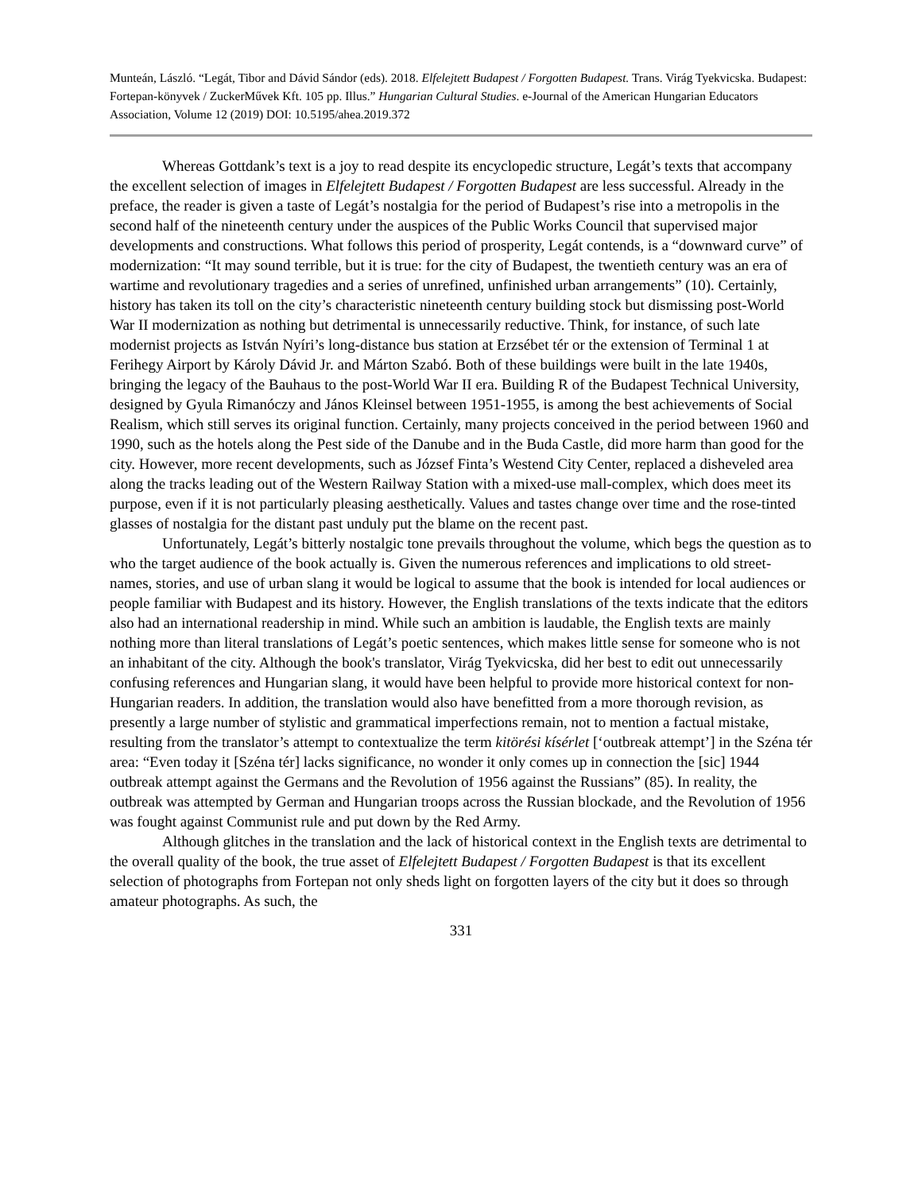Munteán, László. “Legát, Tibor and Dávid Sándor (eds). 2018. Elfelejtett Budapest / Forgotten Budapest. Trans. Virág Tyekvicska. Budapest: Fortepan-könyvek / ZuckerMűvek Kft. 105 pp. Illus.” Hungarian Cultural Studies. e-Journal of the American Hungarian Educators Association, Volume 12 (2019) DOI: 10.5195/ahea.2019.372
Whereas Gottdank’s text is a joy to read despite its encyclopedic structure, Legát’s texts that accompany the excellent selection of images in Elfelejtett Budapest / Forgotten Budapest are less successful. Already in the preface, the reader is given a taste of Legát’s nostalgia for the period of Budapest’s rise into a metropolis in the second half of the nineteenth century under the auspices of the Public Works Council that supervised major developments and constructions. What follows this period of prosperity, Legát contends, is a “downward curve” of modernization: “It may sound terrible, but it is true: for the city of Budapest, the twentieth century was an era of wartime and revolutionary tragedies and a series of unrefined, unfinished urban arrangements” (10). Certainly, history has taken its toll on the city’s characteristic nineteenth century building stock but dismissing post-World War II modernization as nothing but detrimental is unnecessarily reductive. Think, for instance, of such late modernist projects as István Nyíri’s long-distance bus station at Erzsébet tér or the extension of Terminal 1 at Ferihegy Airport by Károly Dávid Jr. and Márton Szabó. Both of these buildings were built in the late 1940s, bringing the legacy of the Bauhaus to the post-World War II era. Building R of the Budapest Technical University, designed by Gyula Rimanóczy and János Kleinsel between 1951-1955, is among the best achievements of Social Realism, which still serves its original function. Certainly, many projects conceived in the period between 1960 and 1990, such as the hotels along the Pest side of the Danube and in the Buda Castle, did more harm than good for the city. However, more recent developments, such as József Finta’s Westend City Center, replaced a disheveled area along the tracks leading out of the Western Railway Station with a mixed-use mall-complex, which does meet its purpose, even if it is not particularly pleasing aesthetically. Values and tastes change over time and the rose-tinted glasses of nostalgia for the distant past unduly put the blame on the recent past.
Unfortunately, Legát’s bitterly nostalgic tone prevails throughout the volume, which begs the question as to who the target audience of the book actually is. Given the numerous references and implications to old street-names, stories, and use of urban slang it would be logical to assume that the book is intended for local audiences or people familiar with Budapest and its history. However, the English translations of the texts indicate that the editors also had an international readership in mind. While such an ambition is laudable, the English texts are mainly nothing more than literal translations of Legát’s poetic sentences, which makes little sense for someone who is not an inhabitant of the city. Although the book's translator, Virág Tyekvicska, did her best to edit out unnecessarily confusing references and Hungarian slang, it would have been helpful to provide more historical context for non-Hungarian readers. In addition, the translation would also have benefitted from a more thorough revision, as presently a large number of stylistic and grammatical imperfections remain, not to mention a factual mistake, resulting from the translator’s attempt to contextualize the term kitörési kísérlet [‘outbreak attempt’] in the Széna tér area: “Even today it [Széna tér] lacks significance, no wonder it only comes up in connection the [sic] 1944 outbreak attempt against the Germans and the Revolution of 1956 against the Russians” (85). In reality, the outbreak was attempted by German and Hungarian troops across the Russian blockade, and the Revolution of 1956 was fought against Communist rule and put down by the Red Army.
Although glitches in the translation and the lack of historical context in the English texts are detrimental to the overall quality of the book, the true asset of Elfelejtett Budapest / Forgotten Budapest is that its excellent selection of photographs from Fortepan not only sheds light on forgotten layers of the city but it does so through amateur photographs. As such, the
331